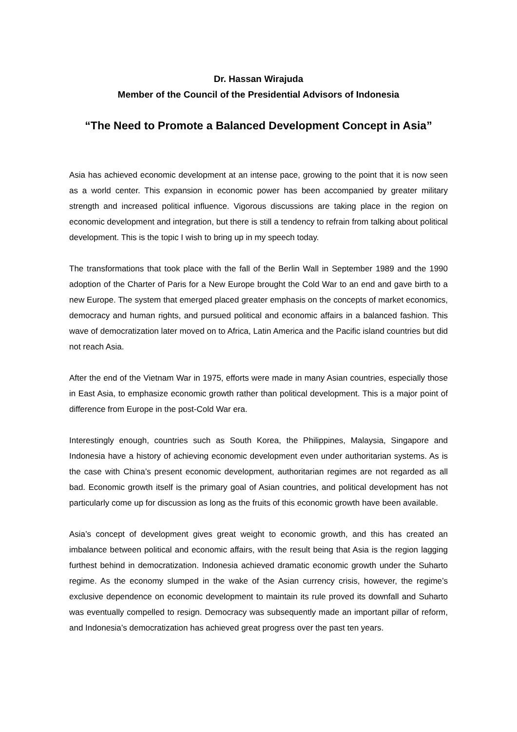Dr. Hassan Wirajuda
Member of the Council of the Presidential Advisors of Indonesia
“The Need to Promote a Balanced Development Concept in Asia”
Asia has achieved economic development at an intense pace, growing to the point that it is now seen as a world center. This expansion in economic power has been accompanied by greater military strength and increased political influence. Vigorous discussions are taking place in the region on economic development and integration, but there is still a tendency to refrain from talking about political development. This is the topic I wish to bring up in my speech today.
The transformations that took place with the fall of the Berlin Wall in September 1989 and the 1990 adoption of the Charter of Paris for a New Europe brought the Cold War to an end and gave birth to a new Europe. The system that emerged placed greater emphasis on the concepts of market economics, democracy and human rights, and pursued political and economic affairs in a balanced fashion. This wave of democratization later moved on to Africa, Latin America and the Pacific island countries but did not reach Asia.
After the end of the Vietnam War in 1975, efforts were made in many Asian countries, especially those in East Asia, to emphasize economic growth rather than political development. This is a major point of difference from Europe in the post-Cold War era.
Interestingly enough, countries such as South Korea, the Philippines, Malaysia, Singapore and Indonesia have a history of achieving economic development even under authoritarian systems. As is the case with China’s present economic development, authoritarian regimes are not regarded as all bad. Economic growth itself is the primary goal of Asian countries, and political development has not particularly come up for discussion as long as the fruits of this economic growth have been available.
Asia’s concept of development gives great weight to economic growth, and this has created an imbalance between political and economic affairs, with the result being that Asia is the region lagging furthest behind in democratization. Indonesia achieved dramatic economic growth under the Suharto regime. As the economy slumped in the wake of the Asian currency crisis, however, the regime’s exclusive dependence on economic development to maintain its rule proved its downfall and Suharto was eventually compelled to resign. Democracy was subsequently made an important pillar of reform, and Indonesia’s democratization has achieved great progress over the past ten years.